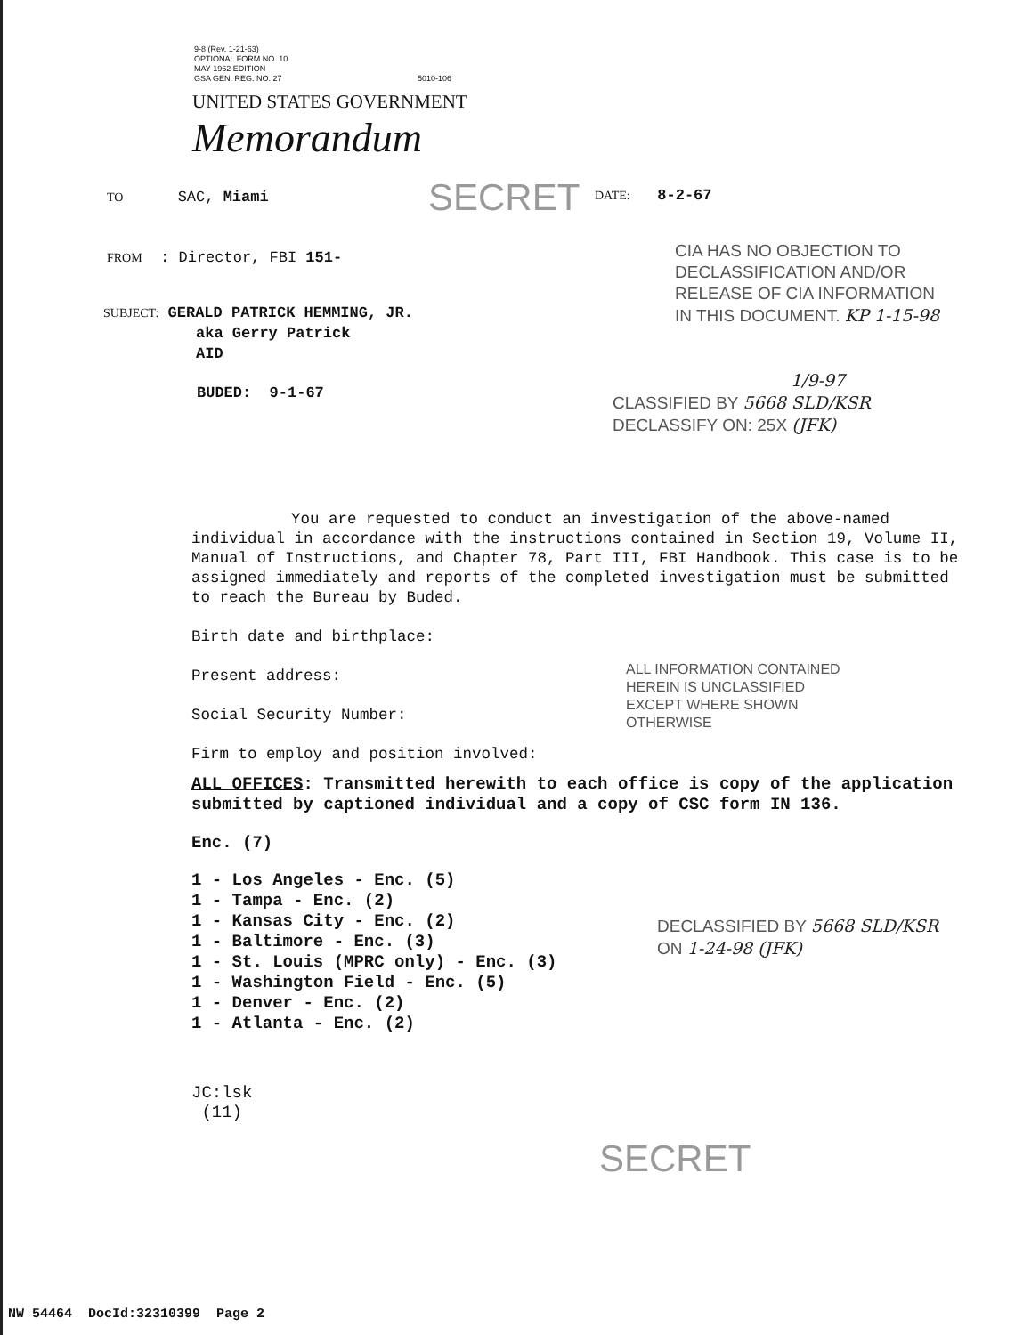9-8 (Rev. 1-21-63)
OPTIONAL FORM NO. 10
MAY 1962 EDITION
GSA GEN. REG. NO. 27 5010-106
UNITED STATES GOVERNMENT
Memorandum
TO SAC, Miami SECRET DATE: 8-2-67
FROM : Director, FBI 151-
CIA HAS NO OBJECTION TO
DECLASSIFICATION AND/OR
RELEASE OF CIA INFORMATION
IN THIS DOCUMENT. KP 1-15-98
SUBJECT: GERALD PATRICK HEMMING, JR.
aka Gerry Patrick
AID
BUDED: 9-1-67
1/9-97
CLASSIFIED BY 5668 SLD/KSR
DECLASSIFY ON: 25X (JFK)
You are requested to conduct an investigation of the above-named individual in accordance with the instructions contained in Section 19, Volume II, Manual of Instructions, and Chapter 78, Part III, FBI Handbook. This case is to be assigned immediately and reports of the completed investigation must be submitted to reach the Bureau by Buded.
Birth date and birthplace:
Present address:
Social Security Number:
Firm to employ and position involved:
ALL OFFICES: Transmitted herewith to each office is copy of the application submitted by captioned individual and a copy of CSC form IN 136.
Enc. (7)
1 - Los Angeles - Enc. (5)
1 - Tampa - Enc. (2)
1 - Kansas City - Enc. (2)
1 - Baltimore - Enc. (3)
1 - St. Louis (MPRC only) - Enc. (3)
1 - Washington Field - Enc. (5)
1 - Denver - Enc. (2)
1 - Atlanta - Enc. (2)
JC:lsk
(11)
ALL INFORMATION CONTAINED
HEREIN IS UNCLASSIFIED
EXCEPT WHERE SHOWN
OTHERWISE
DECLASSIFIED BY 5668 SLD/KSR
ON 1-24-98 (JFK)
SECRET
NW 54464 DocId:32310399 Page 2